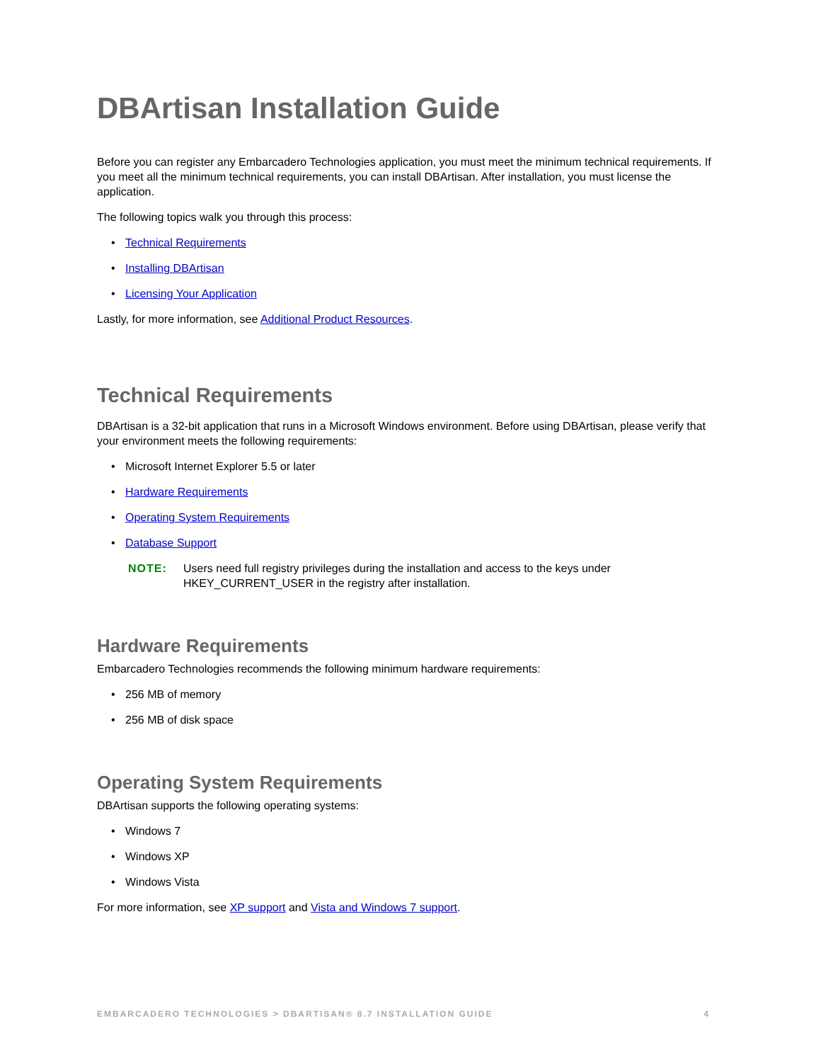DBArtisan Installation Guide
Before you can register any Embarcadero Technologies application, you must meet the minimum technical requirements. If you meet all the minimum technical requirements, you can install DBArtisan. After installation, you must license the application.
The following topics walk you through this process:
• Technical Requirements
• Installing DBArtisan
• Licensing Your Application
Lastly, for more information, see Additional Product Resources.
Technical Requirements
DBArtisan is a 32-bit application that runs in a Microsoft Windows environment. Before using DBArtisan, please verify that your environment meets the following requirements:
• Microsoft Internet Explorer 5.5 or later
• Hardware Requirements
• Operating System Requirements
• Database Support
NOTE: Users need full registry privileges during the installation and access to the keys under HKEY_CURRENT_USER in the registry after installation.
Hardware Requirements
Embarcadero Technologies recommends the following minimum hardware requirements:
• 256 MB of memory
• 256 MB of disk space
Operating System Requirements
DBArtisan supports the following operating systems:
• Windows 7
• Windows XP
• Windows Vista
For more information, see XP support and Vista and Windows 7 support.
EMBARCADERO TECHNOLOGIES > DBARTISAN® 8.7 INSTALLATION GUIDE 4